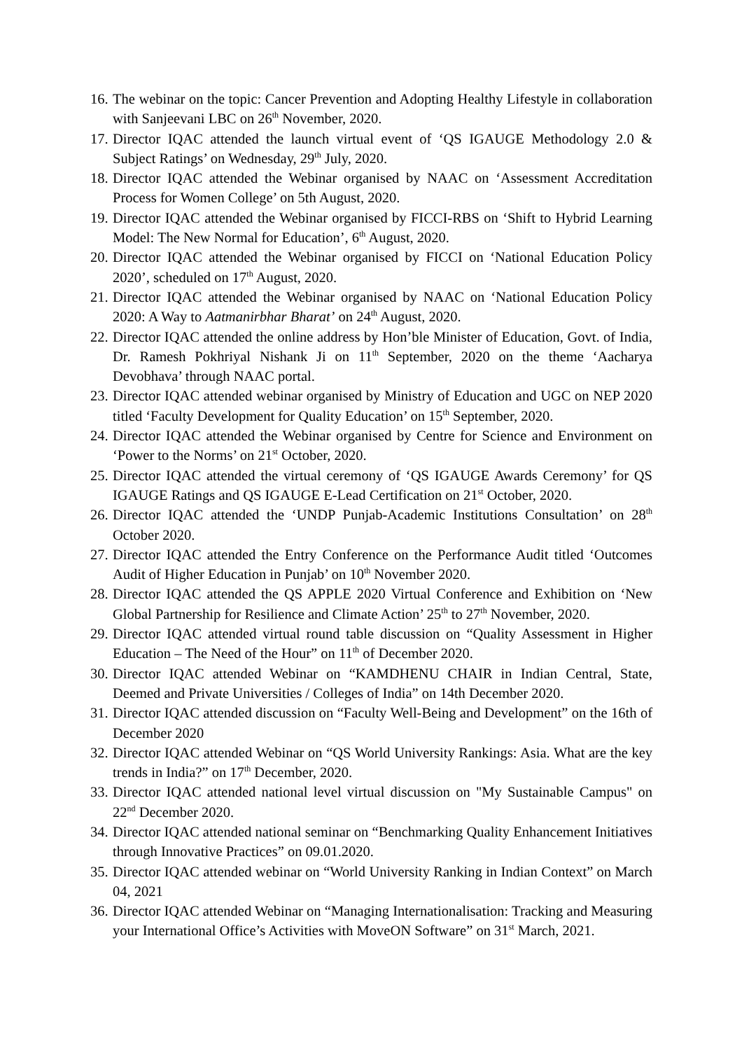16. The webinar on the topic: Cancer Prevention and Adopting Healthy Lifestyle in collaboration with Sanjeevani LBC on 26<sup>th</sup> November, 2020.
17. Director IQAC attended the launch virtual event of ‘QS IGAUGE Methodology 2.0 & Subject Ratings’ on Wednesday, 29<sup>th</sup> July, 2020.
18. Director IQAC attended the Webinar organised by NAAC on ‘Assessment Accreditation Process for Women College’ on 5th August, 2020.
19. Director IQAC attended the Webinar organised by FICCI-RBS on ‘Shift to Hybrid Learning Model: The New Normal for Education’, 6<sup>th</sup> August, 2020.
20. Director IQAC attended the Webinar organised by FICCI on ‘National Education Policy 2020’, scheduled on 17<sup>th</sup> August, 2020.
21. Director IQAC attended the Webinar organised by NAAC on ‘National Education Policy 2020: A Way to Aatmanirbhar Bharat’ on 24<sup>th</sup> August, 2020.
22. Director IQAC attended the online address by Hon’ble Minister of Education, Govt. of India, Dr. Ramesh Pokhriyal Nishank Ji on 11<sup>th</sup> September, 2020 on the theme ‘Aacharya Devobhava’ through NAAC portal.
23. Director IQAC attended webinar organised by Ministry of Education and UGC on NEP 2020 titled ‘Faculty Development for Quality Education’ on 15<sup>th</sup> September, 2020.
24. Director IQAC attended the Webinar organised by Centre for Science and Environment on ‘Power to the Norms’ on 21<sup>st</sup> October, 2020.
25. Director IQAC attended the virtual ceremony of ‘QS IGAUGE Awards Ceremony’ for QS IGAUGE Ratings and QS IGAUGE E-Lead Certification on 21<sup>st</sup> October, 2020.
26. Director IQAC attended the ‘UNDP Punjab-Academic Institutions Consultation’ on 28<sup>th</sup> October 2020.
27. Director IQAC attended the Entry Conference on the Performance Audit titled ‘Outcomes Audit of Higher Education in Punjab’ on 10<sup>th</sup> November 2020.
28. Director IQAC attended the QS APPLE 2020 Virtual Conference and Exhibition on ‘New Global Partnership for Resilience and Climate Action’ 25<sup>th</sup> to 27<sup>th</sup> November, 2020.
29. Director IQAC attended virtual round table discussion on “Quality Assessment in Higher Education – The Need of the Hour” on 11<sup>th</sup> of December 2020.
30. Director IQAC attended Webinar on “KAMDHENU CHAIR in Indian Central, State, Deemed and Private Universities / Colleges of India” on 14th December 2020.
31. Director IQAC attended discussion on “Faculty Well-Being and Development” on the 16th of December 2020
32. Director IQAC attended Webinar on “QS World University Rankings: Asia. What are the key trends in India?” on 17<sup>th</sup> December, 2020.
33. Director IQAC attended national level virtual discussion on "My Sustainable Campus" on 22<sup>nd</sup> December 2020.
34. Director IQAC attended national seminar on “Benchmarking Quality Enhancement Initiatives through Innovative Practices” on 09.01.2020.
35. Director IQAC attended webinar on “World University Ranking in Indian Context” on March 04, 2021
36. Director IQAC attended Webinar on “Managing Internationalisation: Tracking and Measuring your International Office’s Activities with MoveON Software” on 31<sup>st</sup> March, 2021.